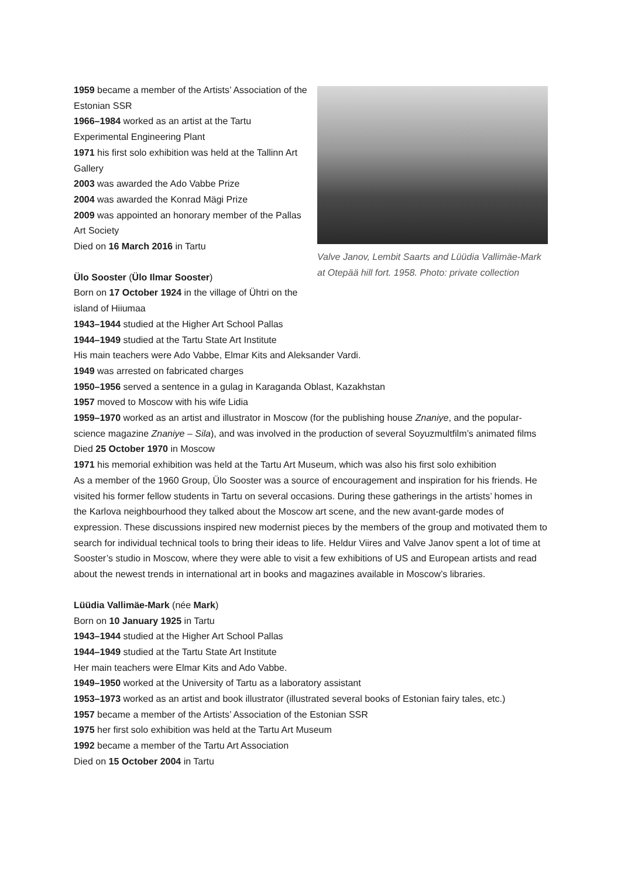1959 became a member of the Artists’ Association of the Estonian SSR
1966–1984 worked as an artist at the Tartu Experimental Engineering Plant
1971 his first solo exhibition was held at the Tallinn Art Gallery
2003 was awarded the Ado Vabbe Prize
2004 was awarded the Konrad Mägi Prize
2009 was appointed an honorary member of the Pallas Art Society
Died on 16 March 2016 in Tartu
Ülo Sooster (Ülo Ilmar Sooster)
Born on 17 October 1924 in the village of Ühtri on the island of Hiiumaa
Valve Janov, Lembit Saarts and Lüüdia Vallimäe-Mark at Otepää hill fort. 1958. Photo: private collection
1943–1944 studied at the Higher Art School Pallas
1944–1949 studied at the Tartu State Art Institute
His main teachers were Ado Vabbe, Elmar Kits and Aleksander Vardi.
1949 was arrested on fabricated charges
1950–1956 served a sentence in a gulag in Karaganda Oblast, Kazakhstan
1957 moved to Moscow with his wife Lidia
1959–1970 worked as an artist and illustrator in Moscow (for the publishing house Znaniye, and the popular-science magazine Znaniye – Sila), and was involved in the production of several Soyuzmultfilm’s animated films
Died 25 October 1970 in Moscow
1971 his memorial exhibition was held at the Tartu Art Museum, which was also his first solo exhibition
As a member of the 1960 Group, Ülo Sooster was a source of encouragement and inspiration for his friends. He visited his former fellow students in Tartu on several occasions. During these gatherings in the artists’ homes in the Karlova neighbourhood they talked about the Moscow art scene, and the new avant-garde modes of expression. These discussions inspired new modernist pieces by the members of the group and motivated them to search for individual technical tools to bring their ideas to life. Heldur Viires and Valve Janov spent a lot of time at Sooster’s studio in Moscow, where they were able to visit a few exhibitions of US and European artists and read about the newest trends in international art in books and magazines available in Moscow’s libraries.
Lüüdia Vallimäe-Mark (née Mark)
Born on 10 January 1925 in Tartu
1943–1944 studied at the Higher Art School Pallas
1944–1949 studied at the Tartu State Art Institute
Her main teachers were Elmar Kits and Ado Vabbe.
1949–1950 worked at the University of Tartu as a laboratory assistant
1953–1973 worked as an artist and book illustrator (illustrated several books of Estonian fairy tales, etc.)
1957 became a member of the Artists’ Association of the Estonian SSR
1975 her first solo exhibition was held at the Tartu Art Museum
1992 became a member of the Tartu Art Association
Died on 15 October 2004 in Tartu